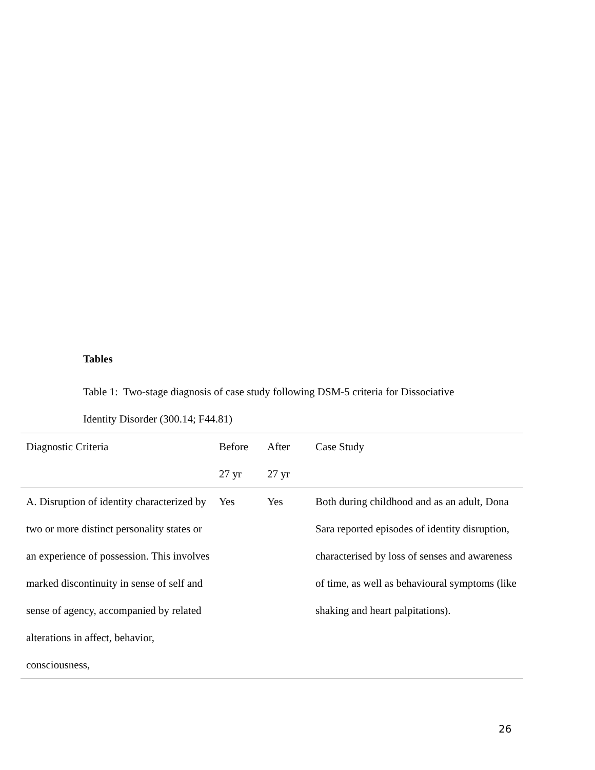Tables
Table 1: Two-stage diagnosis of case study following DSM-5 criteria for Dissociative
Identity Disorder (300.14; F44.81)
| Diagnostic Criteria | Before 27 yr | After 27 yr | Case Study |
| A. Disruption of identity characterized by two or more distinct personality states or an experience of possession. This involves marked discontinuity in sense of self and sense of agency, accompanied by related alterations in affect, behavior, consciousness, | Yes | Yes | Both during childhood and as an adult, Dona Sara reported episodes of identity disruption, characterised by loss of senses and awareness of time, as well as behavioural symptoms (like shaking and heart palpitations). |
26